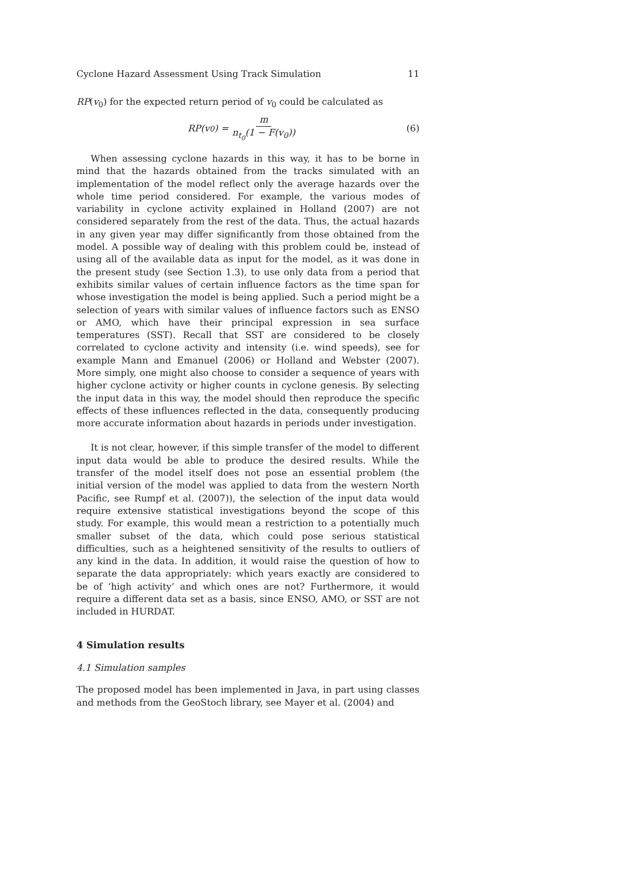Cyclone Hazard Assessment Using Track Simulation 11
RP(v<sub>0</sub>) for the expected return period of v<sub>0</sub> could be calculated as
RP(v<sub>0</sub>) = m n<sub>t<sub>0</sub></sub>(1 − F(v<sub>0</sub>)) (6)
When assessing cyclone hazards in this way, it has to be borne in mind that the hazards obtained from the tracks simulated with an implementation of the model reflect only the average hazards over the whole time period considered. For example, the various modes of variability in cyclone activity explained in Holland (2007) are not considered separately from the rest of the data. Thus, the actual hazards in any given year may differ significantly from those obtained from the model. A possible way of dealing with this problem could be, instead of using all of the available data as input for the model, as it was done in the present study (see Section 1.3), to use only data from a period that exhibits similar values of certain influence factors as the time span for whose investigation the model is being applied. Such a period might be a selection of years with similar values of influence factors such as ENSO or AMO, which have their principal expression in sea surface temperatures (SST). Recall that SST are considered to be closely correlated to cyclone activity and intensity (i.e. wind speeds), see for example Mann and Emanuel (2006) or Holland and Webster (2007). More simply, one might also choose to consider a sequence of years with higher cyclone activity or higher counts in cyclone genesis. By selecting the input data in this way, the model should then reproduce the specific effects of these influences reflected in the data, consequently producing more accurate information about hazards in periods under investigation.
It is not clear, however, if this simple transfer of the model to different input data would be able to produce the desired results. While the transfer of the model itself does not pose an essential problem (the initial version of the model was applied to data from the western North Pacific, see Rumpf et al. (2007)), the selection of the input data would require extensive statistical investigations beyond the scope of this study. For example, this would mean a restriction to a potentially much smaller subset of the data, which could pose serious statistical difficulties, such as a heightened sensitivity of the results to outliers of any kind in the data. In addition, it would raise the question of how to separate the data appropriately: which years exactly are considered to be of ‘high activity’ and which ones are not? Furthermore, it would require a different data set as a basis, since ENSO, AMO, or SST are not included in HURDAT.
4 Simulation results
4.1 Simulation samples
The proposed model has been implemented in Java, in part using classes and methods from the GeoStoch library, see Mayer et al. (2004) and